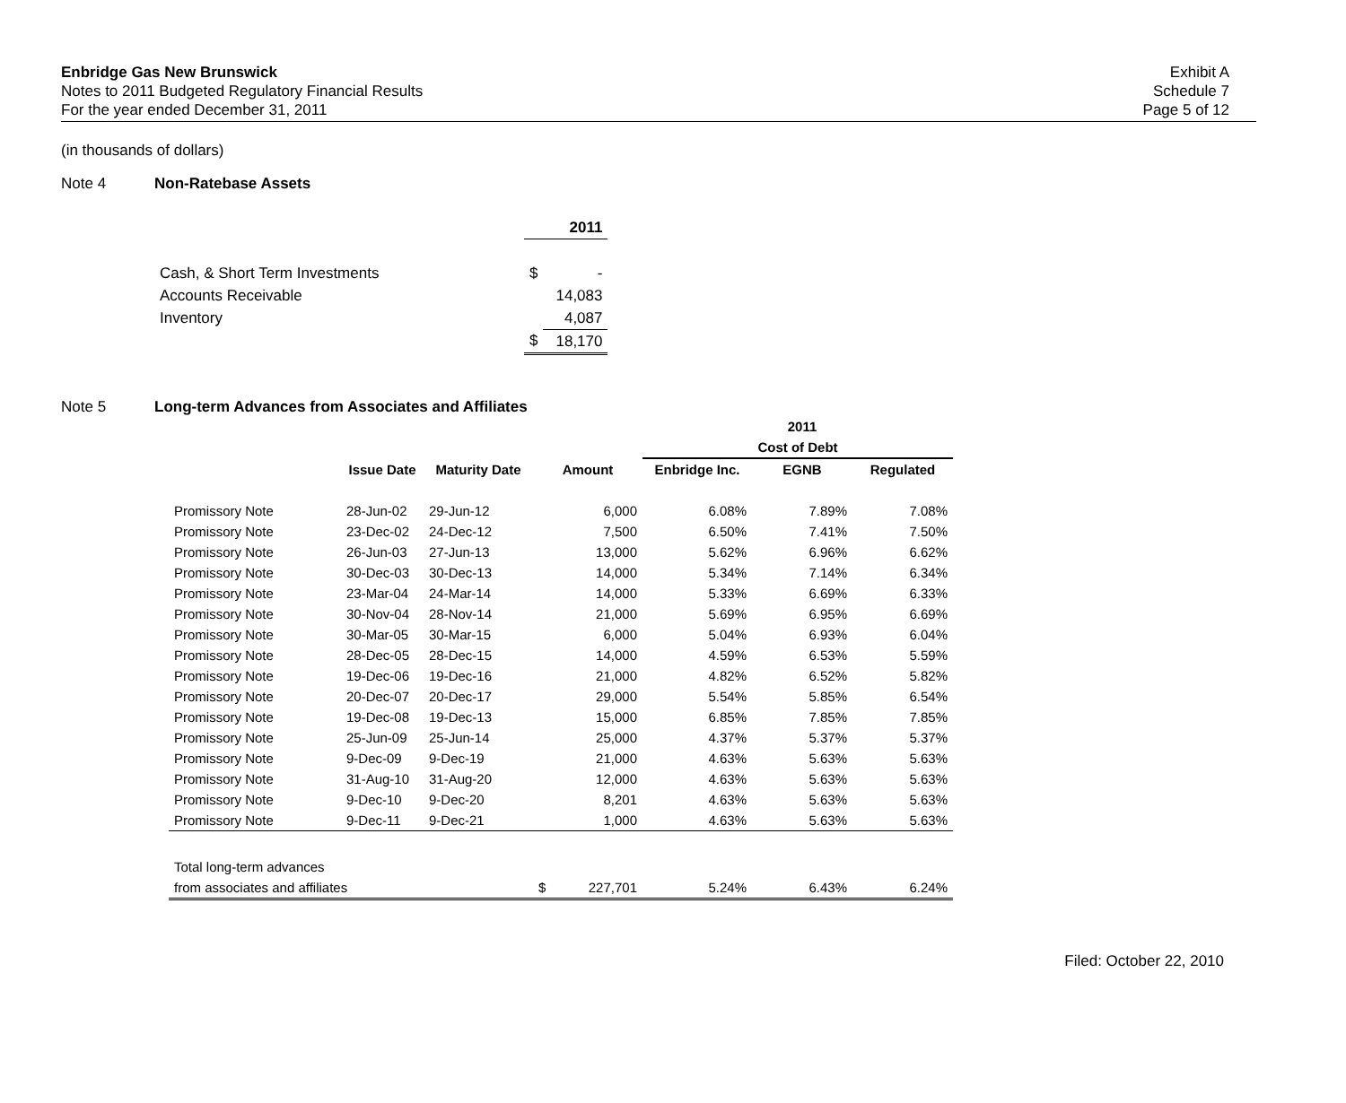Enbridge Gas New Brunswick
Notes to 2011 Budgeted Regulatory Financial Results
For the year ended December 31, 2011
Exhibit A
Schedule 7
Page 5 of 12
(in thousands of dollars)
Note 4 Non-Ratebase Assets
| | 2011 | |
| Cash, & Short Term Investments | $ | - |
| Accounts Receivable | | 14,083 |
| Inventory | | 4,087 |
| | $ | 18,170 |
Note 5 Long-term Advances from Associates and Affiliates
| | | | | | | 2011 | |
| --- | --- | --- | --- | --- | --- | --- | --- |
| | | | | | Cost of Debt | | |
| | Issue Date | Maturity Date | Amount | | Enbridge Inc. | EGNB | Regulated |
| Promissory Note | 28-Jun-02 | 29-Jun-12 | | 6,000 | 6.08% | 7.89% | 7.08% |
| Promissory Note | 23-Dec-02 | 24-Dec-12 | | 7,500 | 6.50% | 7.41% | 7.50% |
| Promissory Note | 26-Jun-03 | 27-Jun-13 | | 13,000 | 5.62% | 6.96% | 6.62% |
| Promissory Note | 30-Dec-03 | 30-Dec-13 | | 14,000 | 5.34% | 7.14% | 6.34% |
| Promissory Note | 23-Mar-04 | 24-Mar-14 | | 14,000 | 5.33% | 6.69% | 6.33% |
| Promissory Note | 30-Nov-04 | 28-Nov-14 | | 21,000 | 5.69% | 6.95% | 6.69% |
| Promissory Note | 30-Mar-05 | 30-Mar-15 | | 6,000 | 5.04% | 6.93% | 6.04% |
| Promissory Note | 28-Dec-05 | 28-Dec-15 | | 14,000 | 4.59% | 6.53% | 5.59% |
| Promissory Note | 19-Dec-06 | 19-Dec-16 | | 21,000 | 4.82% | 6.52% | 5.82% |
| Promissory Note | 20-Dec-07 | 20-Dec-17 | | 29,000 | 5.54% | 5.85% | 6.54% |
| Promissory Note | 19-Dec-08 | 19-Dec-13 | | 15,000 | 6.85% | 7.85% | 7.85% |
| Promissory Note | 25-Jun-09 | 25-Jun-14 | | 25,000 | 4.37% | 5.37% | 5.37% |
| Promissory Note | 9-Dec-09 | 9-Dec-19 | | 21,000 | 4.63% | 5.63% | 5.63% |
| Promissory Note | 31-Aug-10 | 31-Aug-20 | | 12,000 | 4.63% | 5.63% | 5.63% |
| Promissory Note | 9-Dec-10 | 9-Dec-20 | | 8,201 | 4.63% | 5.63% | 5.63% |
| Promissory Note | 9-Dec-11 | 9-Dec-21 | | 1,000 | 4.63% | 5.63% | 5.63% |
| Total long-term advances | | | | | | | |
| from associates and affiliates | | | $ | 227,701 | 5.24% | 6.43% | 6.24% |
Filed: October 22, 2010